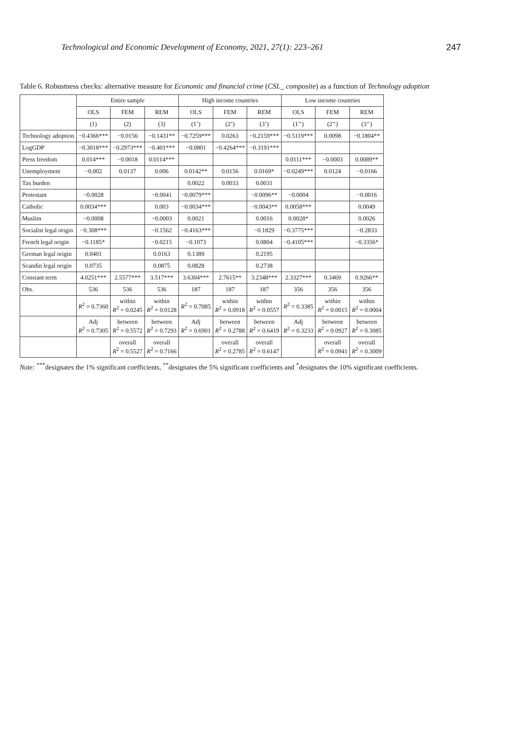Technological and Economic Development of Economy, 2021, 27(1): 223–261 247
Table 6. Robustness checks: alternative measure for Economic and financial crime (CSL_ composite) as a function of Technology adoption
| | Entire sample | | | High income countries | | | Low income countries | | |
| --- | --- | --- | --- | --- | --- | --- | --- | --- | --- |
| | OLS | FEM | REM | OLS | FEM | REM | OLS | FEM | REM |
| | (1) | (2) | (3) | (1’) | (2’) | (3’) | (1’’) | (2’’) | (3’’) |
| Technology adoption | −0.4366*** | −0.0156 | −0.1431** | −0.7259*** | 0.0263 | −0.2159*** | −0.5119*** | 0.0098 | −0.1804** |
| LogGDP | −0.3018*** | −0.2973*** | −0.401*** | −0.0801 | −0.4264*** | −0.3191*** | | | |
| Press freedom | 0.014*** | −0.0018 | 0.0114*** | | | | 0.0111*** | −0.0003 | 0.0089** |
| Unemployment | −0.002 | 0.0137 | 0.006 | 0.0142** | 0.0156 | 0.0169* | −0.0249*** | 0.0124 | −0.0166 |
| Tax burden | | | | 0.0022 | 0.0033 | 0.0031 | | | |
| Protestant | −0.0028 | | −0.0041 | −0.0079*** | | −0.0096** | −0.0004 | | −0.0016 |
| Catholic | 0.0034*** | | 0.003 | −0.0034*** | | −0.0043** | 0.0058*** | | 0.0049 |
| Muslim | −0.0008 | | −0.0003 | 0.0021 | | 0.0016 | 0.0028* | | 0.0026 |
| Socialist legal origin | −0.308*** | | −0.1562 | −0.4163*** | | −0.1829 | −0.3775*** | | −0.2833 |
| French legal origin | −0.1185* | | −0.0215 | −0.1073 | | 0.0804 | −0.4105*** | | −0.3356* |
| German legal origin | 0.0401 | | 0.0163 | 0.1389 | | 0.2195 | | | |
| Scandin legal origin | 0.0735 | | 0.0875 | 0.0828 | | 0.2738 | | | |
| Constant term | 4.0251*** | 2.5577*** | 3.517*** | 3.6304*** | 2.7615** | 3.2348*** | 2.3327*** | 0.3469 | 0.9266** |
| Obs. | 536 | 536 | 536 | 187 | 187 | 187 | 356 | 356 | 356 |
| | R<sup>2</sup> = 0.7360 | within R<sup>2</sup> = 0.0245 | within R<sup>2</sup> = 0.0128 | R<sup>2</sup> = 0.7085 | within R<sup>2</sup> = 0.0918 | within R<sup>2</sup> = 0.0557 | R<sup>2</sup> = 0.3385 | within R<sup>2</sup> = 0.0015 | within R<sup>2</sup> = 0.0004 |
| | Adj R<sup>2</sup> = 0.7305 | between R<sup>2</sup> = 0.5572 | between R<sup>2</sup> = 0.7293 | Adj R<sup>2</sup> = 0.6901 | between R<sup>2</sup> = 0.2788 | between R<sup>2</sup> = 0.6419 | Adj R<sup>2</sup> = 0.3233 | between R<sup>2</sup> = 0.0927 | between R<sup>2</sup> = 0.3085 |
| | | overall R<sup>2</sup> = 0.5527 | overall R<sup>2</sup> = 0.7166 | | overall R<sup>2</sup> = 0.2785 | overall R<sup>2</sup> = 0.6147 | | overall R<sup>2</sup> = 0.0941 | overall R<sup>2</sup> = 0.3009 |
Note: <sup>***</sup>designates the 1% significant coefficients, <sup>**</sup>designates the 5% significant coefficients and <sup>*</sup>designates the 10% significant coefficients.